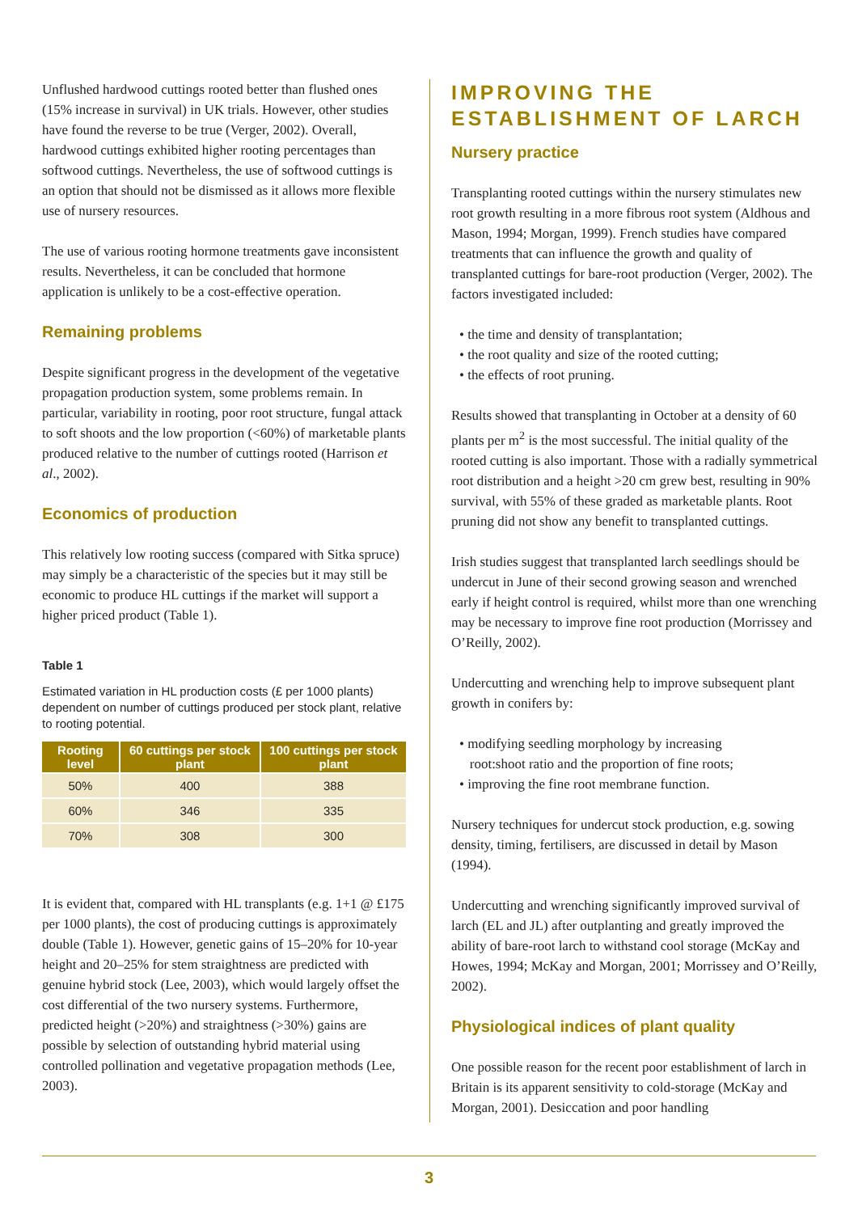Unflushed hardwood cuttings rooted better than flushed ones (15% increase in survival) in UK trials. However, other studies have found the reverse to be true (Verger, 2002). Overall, hardwood cuttings exhibited higher rooting percentages than softwood cuttings. Nevertheless, the use of softwood cuttings is an option that should not be dismissed as it allows more flexible use of nursery resources.
The use of various rooting hormone treatments gave inconsistent results. Nevertheless, it can be concluded that hormone application is unlikely to be a cost-effective operation.
Remaining problems
Despite significant progress in the development of the vegetative propagation production system, some problems remain. In particular, variability in rooting, poor root structure, fungal attack to soft shoots and the low proportion (<60%) of marketable plants produced relative to the number of cuttings rooted (Harrison et al., 2002).
Economics of production
This relatively low rooting success (compared with Sitka spruce) may simply be a characteristic of the species but it may still be economic to produce HL cuttings if the market will support a higher priced product (Table 1).
Table 1
Estimated variation in HL production costs (£ per 1000 plants) dependent on number of cuttings produced per stock plant, relative to rooting potential.
| Rooting level | 60 cuttings per stock plant | 100 cuttings per stock plant |
| --- | --- | --- |
| 50% | 400 | 388 |
| 60% | 346 | 335 |
| 70% | 308 | 300 |
It is evident that, compared with HL transplants (e.g. 1+1 @ £175 per 1000 plants), the cost of producing cuttings is approximately double (Table 1). However, genetic gains of 15–20% for 10-year height and 20–25% for stem straightness are predicted with genuine hybrid stock (Lee, 2003), which would largely offset the cost differential of the two nursery systems. Furthermore, predicted height (>20%) and straightness (>30%) gains are possible by selection of outstanding hybrid material using controlled pollination and vegetative propagation methods (Lee, 2003).
IMPROVING THE ESTABLISHMENT OF LARCH
Nursery practice
Transplanting rooted cuttings within the nursery stimulates new root growth resulting in a more fibrous root system (Aldhous and Mason, 1994; Morgan, 1999). French studies have compared treatments that can influence the growth and quality of transplanted cuttings for bare-root production (Verger, 2002). The factors investigated included:
• the time and density of transplantation;
• the root quality and size of the rooted cutting;
• the effects of root pruning.
Results showed that transplanting in October at a density of 60 plants per m<sup>2</sup> is the most successful. The initial quality of the rooted cutting is also important. Those with a radially symmetrical root distribution and a height >20 cm grew best, resulting in 90% survival, with 55% of these graded as marketable plants. Root pruning did not show any benefit to transplanted cuttings.
Irish studies suggest that transplanted larch seedlings should be undercut in June of their second growing season and wrenched early if height control is required, whilst more than one wrenching may be necessary to improve fine root production (Morrissey and O’Reilly, 2002).
Undercutting and wrenching help to improve subsequent plant growth in conifers by:
• modifying seedling morphology by increasing
root:shoot ratio and the proportion of fine roots;
• improving the fine root membrane function.
Nursery techniques for undercut stock production, e.g. sowing density, timing, fertilisers, are discussed in detail by Mason (1994).
Undercutting and wrenching significantly improved survival of larch (EL and JL) after outplanting and greatly improved the ability of bare-root larch to withstand cool storage (McKay and Howes, 1994; McKay and Morgan, 2001; Morrissey and O’Reilly, 2002).
Physiological indices of plant quality
One possible reason for the recent poor establishment of larch in Britain is its apparent sensitivity to cold-storage (McKay and Morgan, 2001). Desiccation and poor handling
3